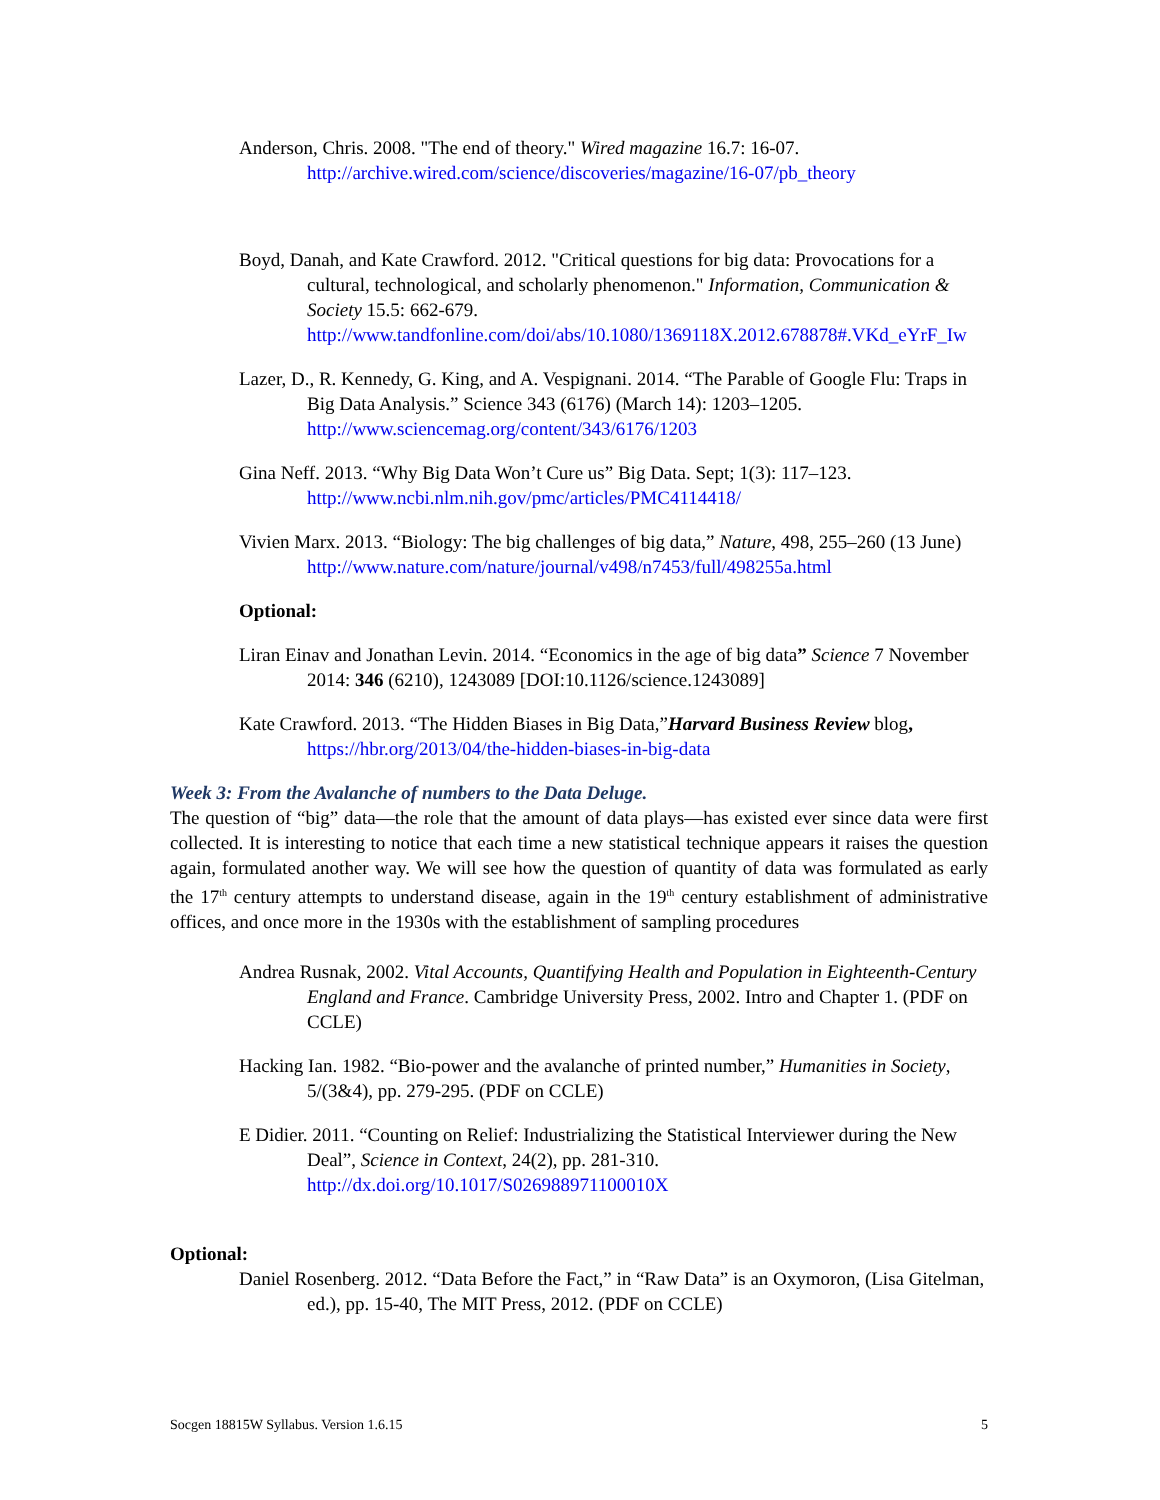Anderson, Chris. 2008. "The end of theory." Wired magazine 16.7: 16-07. http://archive.wired.com/science/discoveries/magazine/16-07/pb_theory
Boyd, Danah, and Kate Crawford. 2012. "Critical questions for big data: Provocations for a cultural, technological, and scholarly phenomenon." Information, Communication & Society 15.5: 662-679. http://www.tandfonline.com/doi/abs/10.1080/1369118X.2012.678878#.VKd_eYrF_Iw
Lazer, D., R. Kennedy, G. King, and A. Vespignani. 2014. “The Parable of Google Flu: Traps in Big Data Analysis.” Science 343 (6176) (March 14): 1203–1205. http://www.sciencemag.org/content/343/6176/1203
Gina Neff. 2013. “Why Big Data Won’t Cure us” Big Data. Sept; 1(3): 117–123. http://www.ncbi.nlm.nih.gov/pmc/articles/PMC4114418/
Vivien Marx. 2013. “Biology: The big challenges of big data,” Nature, 498, 255–260 (13 June) http://www.nature.com/nature/journal/v498/n7453/full/498255a.html
Optional:
Liran Einav and Jonathan Levin. 2014. “Economics in the age of big data” Science 7 November 2014: 346 (6210), 1243089 [DOI:10.1126/science.1243089]
Kate Crawford. 2013. “The Hidden Biases in Big Data,”Harvard Business Review blog, https://hbr.org/2013/04/the-hidden-biases-in-big-data
Week 3: From the Avalanche of numbers to the Data Deluge.
The question of “big” data—the role that the amount of data plays—has existed ever since data were first collected. It is interesting to notice that each time a new statistical technique appears it raises the question again, formulated another way. We will see how the question of quantity of data was formulated as early the 17<sup>th</sup> century attempts to understand disease, again in the 19<sup>th</sup> century establishment of administrative offices, and once more in the 1930s with the establishment of sampling procedures
Andrea Rusnak, 2002. Vital Accounts, Quantifying Health and Population in Eighteenth-Century England and France. Cambridge University Press, 2002. Intro and Chapter 1. (PDF on CCLE)
Hacking Ian. 1982. “Bio-power and the avalanche of printed number,” Humanities in Society, 5/(3&4), pp. 279-295. (PDF on CCLE)
E Didier. 2011. “Counting on Relief: Industrializing the Statistical Interviewer during the New Deal”, Science in Context, 24(2), pp. 281-310. http://dx.doi.org/10.1017/S026988971100010X
Optional:
Daniel Rosenberg. 2012. “Data Before the Fact,” in “Raw Data” is an Oxymoron, (Lisa Gitelman, ed.), pp. 15-40, The MIT Press, 2012. (PDF on CCLE)
Socgen 18815W Syllabus. Version 1.6.15 5